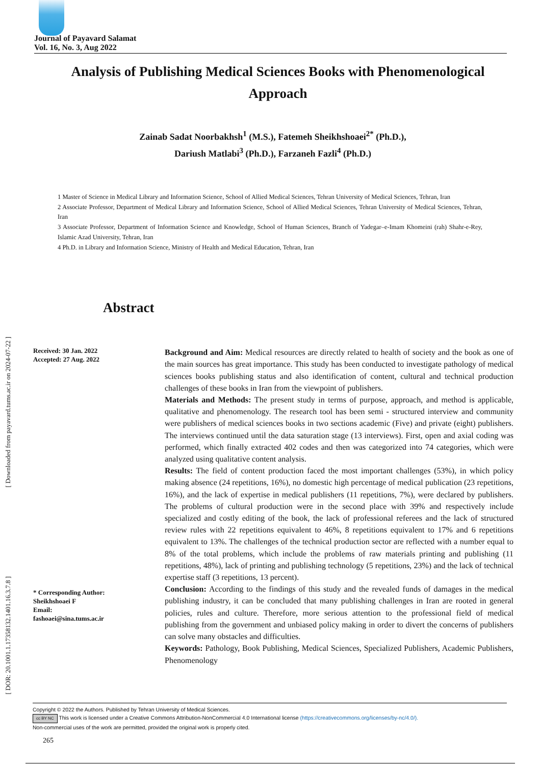[ Downloaded from payavard.tums.ac.ir on 2024-07-22 ]
[ DOR: 20.1001.1.17358132.1401.16.3.7.8 ]
Journal of Payavard Salamat
Vol. 16, No. 3, Aug 2022
Analysis of Publishing Medical Sciences Books with Phenomenological Approach
Zainab Sadat Noorbakhsh<sup>1</sup> (M.S.), Fatemeh Sheikhshoaei<sup>2*</sup> (Ph.D.),
Dariush Matlabi<sup>3</sup> (Ph.D.), Farzaneh Fazli<sup>4</sup> (Ph.D.)
1 Master of Science in Medical Library and Information Science, School of Allied Medical Sciences, Tehran University of Medical Sciences, Tehran, Iran
2 Associate Professor, Department of Medical Library and Information Science, School of Allied Medical Sciences, Tehran University of Medical Sciences, Tehran, Iran
3 Associate Professor, Department of Information Science and Knowledge, School of Human Sciences, Branch of Yadegar–e-Imam Khomeini (rah) Shahr-e-Rey, Islamic Azad University, Tehran, Iran
4 Ph.D. in Library and Information Science, Ministry of Health and Medical Education, Tehran, Iran
Abstract
Received: 30 Jan. 2022
Accepted: 27 Aug. 2022
* Corresponding Author:
Sheikhshoaei F
Email:
fashoaei@sina.tums.ac.ir
Background and Aim: Medical resources are directly related to health of society and the book as one of the main sources has great importance. This study has been conducted to investigate pathology of medical sciences books publishing status and also identification of content, cultural and technical production challenges of these books in Iran from the viewpoint of publishers.
Materials and Methods: The present study in terms of purpose, approach, and method is applicable, qualitative and phenomenology. The research tool has been semi - structured interview and community were publishers of medical sciences books in two sections academic (Five) and private (eight) publishers. The interviews continued until the data saturation stage (13 interviews). First, open and axial coding was performed, which finally extracted 402 codes and then was categorized into 74 categories, which were analyzed using qualitative content analysis.
Results: The field of content production faced the most important challenges (53%), in which policy making absence (24 repetitions, 16%), no domestic high percentage of medical publication (23 repetitions, 16%), and the lack of expertise in medical publishers (11 repetitions, 7%), were declared by publishers. The problems of cultural production were in the second place with 39% and respectively include specialized and costly editing of the book, the lack of professional referees and the lack of structured review rules with 22 repetitions equivalent to 46%, 8 repetitions equivalent to 17% and 6 repetitions equivalent to 13%. The challenges of the technical production sector are reflected with a number equal to 8% of the total problems, which include the problems of raw materials printing and publishing (11 repetitions, 48%), lack of printing and publishing technology (5 repetitions, 23%) and the lack of technical expertise staff (3 repetitions, 13 percent).
Conclusion: According to the findings of this study and the revealed funds of damages in the medical publishing industry, it can be concluded that many publishing challenges in Iran are rooted in general policies, rules and culture. Therefore, more serious attention to the professional field of medical publishing from the government and unbiased policy making in order to divert the concerns of publishers can solve many obstacles and difficulties.
Keywords: Pathology, Book Publishing, Medical Sciences, Specialized Publishers, Academic Publishers, Phenomenology
Copyright © 2022 the Authors. Published by Tehran University of Medical Sciences.
cc BY NC This work is licensed under a Creative Commons Attribution-NonCommercial 4.0 International license (https://creativecommons.org/licenses/by-nc/4.0/).
Non-commercial uses of the work are permitted, provided the original work is properly cited.
265